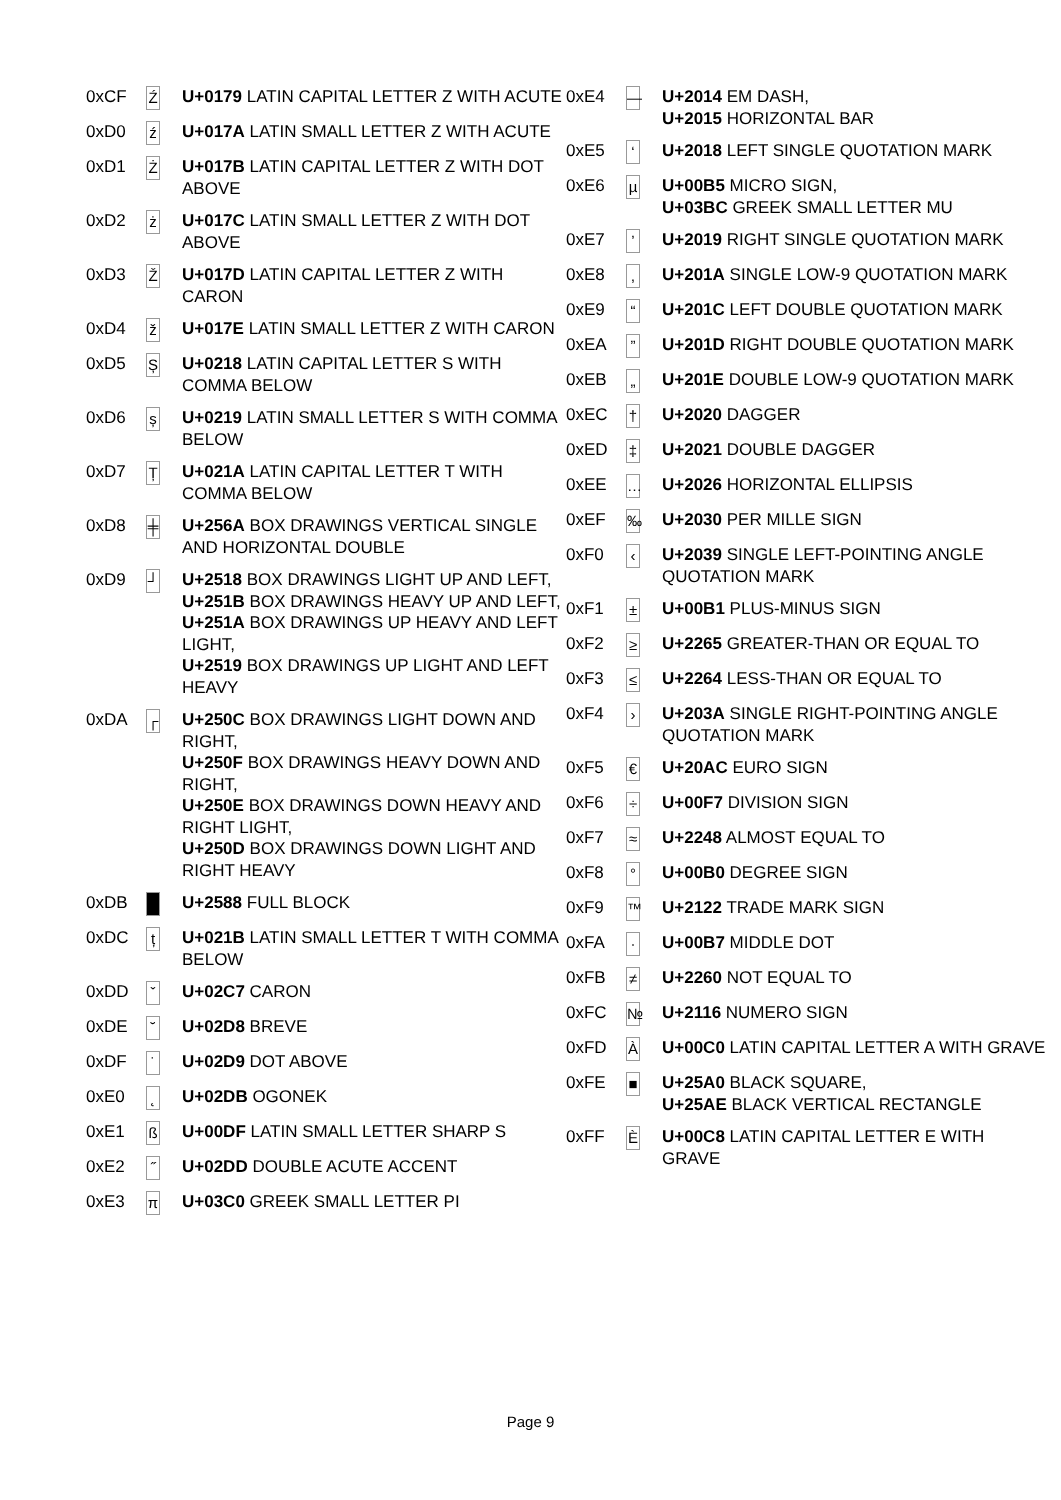| 0xCF | Ź | U+0179 LATIN CAPITAL LETTER Z WITH ACUTE |
| 0xD0 | ź | U+017A LATIN SMALL LETTER Z WITH ACUTE |
| 0xD1 | Ż | U+017B LATIN CAPITAL LETTER Z WITH DOT ABOVE |
| 0xD2 | ż | U+017C LATIN SMALL LETTER Z WITH DOT ABOVE |
| 0xD3 | Ž | U+017D LATIN CAPITAL LETTER Z WITH CARON |
| 0xD4 | ž | U+017E LATIN SMALL LETTER Z WITH CARON |
| 0xD5 | Ș | U+0218 LATIN CAPITAL LETTER S WITH COMMA BELOW |
| 0xD6 | ș | U+0219 LATIN SMALL LETTER S WITH COMMA BELOW |
| 0xD7 | Ț | U+021A LATIN CAPITAL LETTER T WITH COMMA BELOW |
| 0xD8 | ╪ | U+256A BOX DRAWINGS VERTICAL SINGLE AND HORIZONTAL DOUBLE |
| 0xD9 | ┘ | U+2518 BOX DRAWINGS LIGHT UP AND LEFT, U+251B BOX DRAWINGS HEAVY UP AND LEFT, U+251A BOX DRAWINGS UP HEAVY AND LEFT LIGHT, U+2519 BOX DRAWINGS UP LIGHT AND LEFT HEAVY |
| 0xDA | ┌ | U+250C BOX DRAWINGS LIGHT DOWN AND RIGHT, U+250F BOX DRAWINGS HEAVY DOWN AND RIGHT, U+250E BOX DRAWINGS DOWN HEAVY AND RIGHT LIGHT, U+250D BOX DRAWINGS DOWN LIGHT AND RIGHT HEAVY |
| 0xDB | █ | U+2588 FULL BLOCK |
| 0xDC | ț | U+021B LATIN SMALL LETTER T WITH COMMA BELOW |
| 0xDD | ˇ | U+02C7 CARON |
| 0xDE | ˘ | U+02D8 BREVE |
| 0xDF | ˙ | U+02D9 DOT ABOVE |
| 0xE0 | ˛ | U+02DB OGONEK |
| 0xE1 | ß | U+00DF LATIN SMALL LETTER SHARP S |
| 0xE2 | ˝ | U+02DD DOUBLE ACUTE ACCENT |
| 0xE3 | π | U+03C0 GREEK SMALL LETTER PI |
| 0xE4 | — | U+2014 EM DASH, U+2015 HORIZONTAL BAR |
| 0xE5 | ‘ | U+2018 LEFT SINGLE QUOTATION MARK |
| 0xE6 | µ | U+00B5 MICRO SIGN, U+03BC GREEK SMALL LETTER MU |
| 0xE7 | ’ | U+2019 RIGHT SINGLE QUOTATION MARK |
| 0xE8 | ‚ | U+201A SINGLE LOW-9 QUOTATION MARK |
| 0xE9 | “ | U+201C LEFT DOUBLE QUOTATION MARK |
| 0xEA | ” | U+201D RIGHT DOUBLE QUOTATION MARK |
| 0xEB | „ | U+201E DOUBLE LOW-9 QUOTATION MARK |
| 0xEC | † | U+2020 DAGGER |
| 0xED | ‡ | U+2021 DOUBLE DAGGER |
| 0xEE | … | U+2026 HORIZONTAL ELLIPSIS |
| 0xEF | ‰ | U+2030 PER MILLE SIGN |
| 0xF0 | ‹ | U+2039 SINGLE LEFT-POINTING ANGLE QUOTATION MARK |
| 0xF1 | ± | U+00B1 PLUS-MINUS SIGN |
| 0xF2 | ≥ | U+2265 GREATER-THAN OR EQUAL TO |
| 0xF3 | ≤ | U+2264 LESS-THAN OR EQUAL TO |
| 0xF4 | › | U+203A SINGLE RIGHT-POINTING ANGLE QUOTATION MARK |
| 0xF5 | € | U+20AC EURO SIGN |
| 0xF6 | ÷ | U+00F7 DIVISION SIGN |
| 0xF7 | ≈ | U+2248 ALMOST EQUAL TO |
| 0xF8 | ° | U+00B0 DEGREE SIGN |
| 0xF9 | ™ | U+2122 TRADE MARK SIGN |
| 0xFA | · | U+00B7 MIDDLE DOT |
| 0xFB | ≠ | U+2260 NOT EQUAL TO |
| 0xFC | № | U+2116 NUMERO SIGN |
| 0xFD | À | U+00C0 LATIN CAPITAL LETTER A WITH GRAVE |
| 0xFE | ■ | U+25A0 BLACK SQUARE, U+25AE BLACK VERTICAL RECTANGLE |
| 0xFF | È | U+00C8 LATIN CAPITAL LETTER E WITH GRAVE |
Page 9